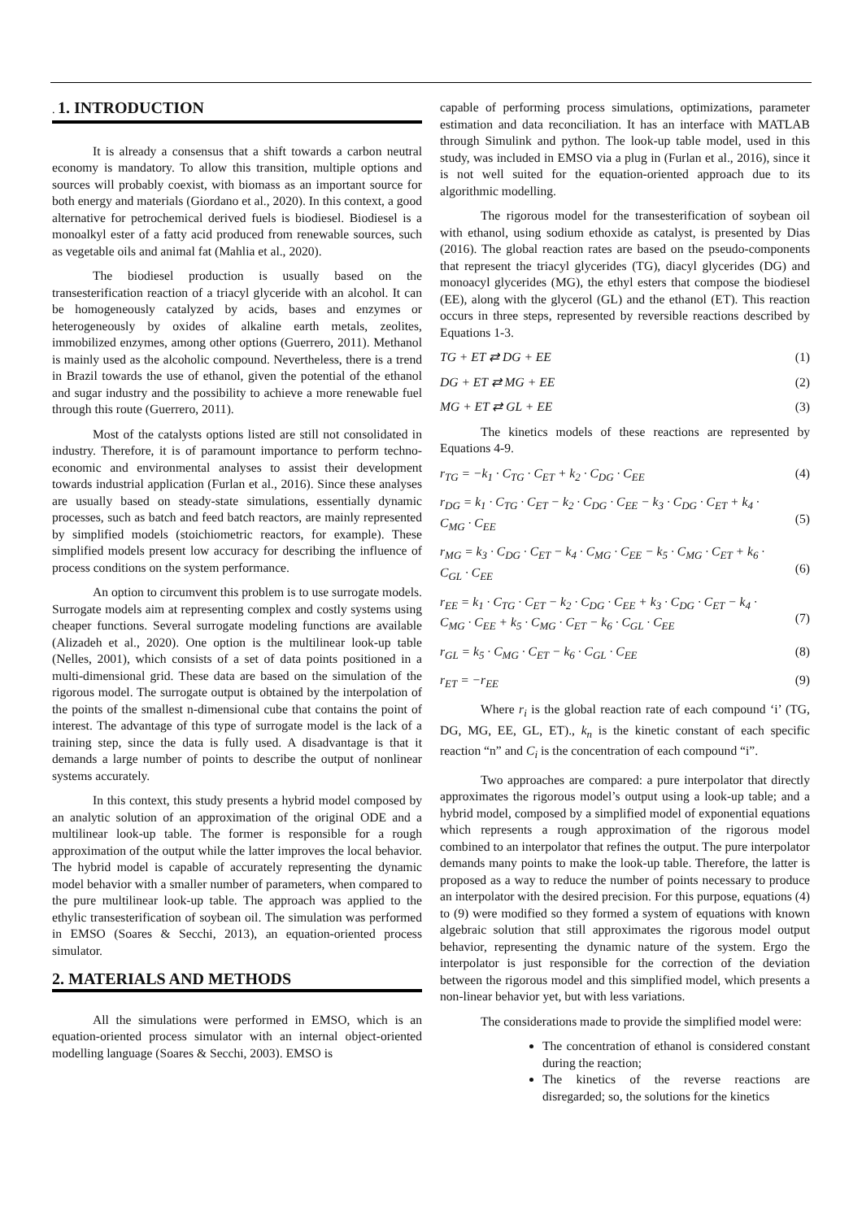. 1. INTRODUCTION
It is already a consensus that a shift towards a carbon neutral economy is mandatory. To allow this transition, multiple options and sources will probably coexist, with biomass as an important source for both energy and materials (Giordano et al., 2020). In this context, a good alternative for petrochemical derived fuels is biodiesel. Biodiesel is a monoalkyl ester of a fatty acid produced from renewable sources, such as vegetable oils and animal fat (Mahlia et al., 2020).
The biodiesel production is usually based on the transesterification reaction of a triacyl glyceride with an alcohol. It can be homogeneously catalyzed by acids, bases and enzymes or heterogeneously by oxides of alkaline earth metals, zeolites, immobilized enzymes, among other options (Guerrero, 2011). Methanol is mainly used as the alcoholic compound. Nevertheless, there is a trend in Brazil towards the use of ethanol, given the potential of the ethanol and sugar industry and the possibility to achieve a more renewable fuel through this route (Guerrero, 2011).
Most of the catalysts options listed are still not consolidated in industry. Therefore, it is of paramount importance to perform techno-economic and environmental analyses to assist their development towards industrial application (Furlan et al., 2016). Since these analyses are usually based on steady-state simulations, essentially dynamic processes, such as batch and feed batch reactors, are mainly represented by simplified models (stoichiometric reactors, for example). These simplified models present low accuracy for describing the influence of process conditions on the system performance.
An option to circumvent this problem is to use surrogate models. Surrogate models aim at representing complex and costly systems using cheaper functions. Several surrogate modeling functions are available (Alizadeh et al., 2020). One option is the multilinear look-up table (Nelles, 2001), which consists of a set of data points positioned in a multi-dimensional grid. These data are based on the simulation of the rigorous model. The surrogate output is obtained by the interpolation of the points of the smallest n-dimensional cube that contains the point of interest. The advantage of this type of surrogate model is the lack of a training step, since the data is fully used. A disadvantage is that it demands a large number of points to describe the output of nonlinear systems accurately.
In this context, this study presents a hybrid model composed by an analytic solution of an approximation of the original ODE and a multilinear look-up table. The former is responsible for a rough approximation of the output while the latter improves the local behavior. The hybrid model is capable of accurately representing the dynamic model behavior with a smaller number of parameters, when compared to the pure multilinear look-up table. The approach was applied to the ethylic transesterification of soybean oil. The simulation was performed in EMSO (Soares & Secchi, 2013), an equation-oriented process simulator.
2. MATERIALS AND METHODS
All the simulations were performed in EMSO, which is an equation-oriented process simulator with an internal object-oriented modelling language (Soares & Secchi, 2003). EMSO is
capable of performing process simulations, optimizations, parameter estimation and data reconciliation. It has an interface with MATLAB through Simulink and python. The look-up table model, used in this study, was included in EMSO via a plug in (Furlan et al., 2016), since it is not well suited for the equation-oriented approach due to its algorithmic modelling.
The rigorous model for the transesterification of soybean oil with ethanol, using sodium ethoxide as catalyst, is presented by Dias (2016). The global reaction rates are based on the pseudo-components that represent the triacyl glycerides (TG), diacyl glycerides (DG) and monoacyl glycerides (MG), the ethyl esters that compose the biodiesel (EE), along with the glycerol (GL) and the ethanol (ET). This reaction occurs in three steps, represented by reversible reactions described by Equations 1-3.
TG + ET ⇄ DG + EE (1)
DG + ET ⇄ MG + EE (2)
MG + ET ⇄ GL + EE (3)
The kinetics models of these reactions are represented by Equations 4-9.
r<sub>TG</sub> = −k<sub>1</sub> · C<sub>TG</sub> · C<sub>ET</sub> + k<sub>2</sub> · C<sub>DG</sub> · C<sub>EE</sub> (4)
r<sub>DG</sub> = k<sub>1</sub> · C<sub>TG</sub> · C<sub>ET</sub> − k<sub>2</sub> · C<sub>DG</sub> · C<sub>EE</sub> − k<sub>3</sub> · C<sub>DG</sub> · C<sub>ET</sub> + k<sub>4</sub> ·
C<sub>MG</sub> · C<sub>EE</sub>
(5)
r<sub>MG</sub> = k<sub>3</sub> · C<sub>DG</sub> · C<sub>ET</sub> − k<sub>4</sub> · C<sub>MG</sub> · C<sub>EE</sub> − k<sub>5</sub> · C<sub>MG</sub> · C<sub>ET</sub> + k<sub>6</sub> ·
C<sub>GL</sub> · C<sub>EE</sub>
(6)
r<sub>EE</sub> = k<sub>1</sub> · C<sub>TG</sub> · C<sub>ET</sub> − k<sub>2</sub> · C<sub>DG</sub> · C<sub>EE</sub> + k<sub>3</sub> · C<sub>DG</sub> · C<sub>ET</sub> − k<sub>4</sub> ·
C<sub>MG</sub> · C<sub>EE</sub> + k<sub>5</sub> · C<sub>MG</sub> · C<sub>ET</sub> − k<sub>6</sub> · C<sub>GL</sub> · C<sub>EE</sub>
(7)
r<sub>GL</sub> = k<sub>5</sub> · C<sub>MG</sub> · C<sub>ET</sub> − k<sub>6</sub> · C<sub>GL</sub> · C<sub>EE</sub> (8)
r<sub>ET</sub> = −r<sub>EE</sub> (9)
Where r<sub>i</sub> is the global reaction rate of each compound ‘i’ (TG, DG, MG, EE, GL, ET)., k<sub>n</sub> is the kinetic constant of each specific reaction “n” and C<sub>i</sub> is the concentration of each compound “i”.
Two approaches are compared: a pure interpolator that directly approximates the rigorous model’s output using a look-up table; and a hybrid model, composed by a simplified model of exponential equations which represents a rough approximation of the rigorous model combined to an interpolator that refines the output. The pure interpolator demands many points to make the look-up table. Therefore, the latter is proposed as a way to reduce the number of points necessary to produce an interpolator with the desired precision. For this purpose, equations (4) to (9) were modified so they formed a system of equations with known algebraic solution that still approximates the rigorous model output behavior, representing the dynamic nature of the system. Ergo the interpolator is just responsible for the correction of the deviation between the rigorous model and this simplified model, which presents a non-linear behavior yet, but with less variations.
The considerations made to provide the simplified model were:
The concentration of ethanol is considered constant during the reaction;
The kinetics of the reverse reactions are disregarded; so, the solutions for the kinetics